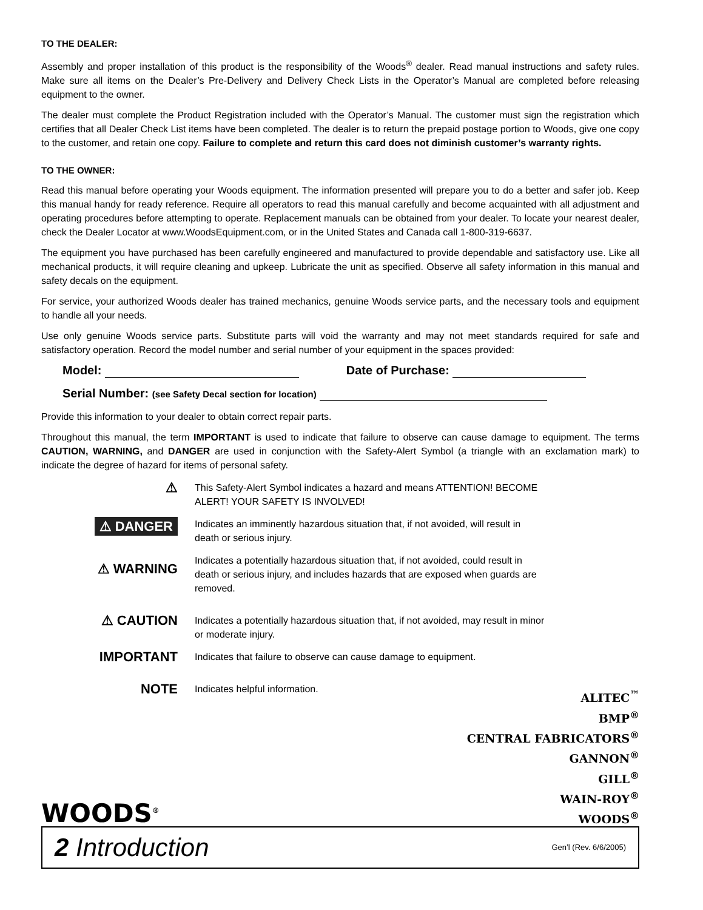TO THE DEALER:
Assembly and proper installation of this product is the responsibility of the Woods<sup>®</sup> dealer. Read manual instructions and safety rules. Make sure all items on the Dealer’s Pre-Delivery and Delivery Check Lists in the Operator’s Manual are completed before releasing equipment to the owner.
The dealer must complete the Product Registration included with the Operator’s Manual. The customer must sign the registration which certifies that all Dealer Check List items have been completed. The dealer is to return the prepaid postage portion to Woods, give one copy to the customer, and retain one copy. Failure to complete and return this card does not diminish customer’s warranty rights.
TO THE OWNER:
Read this manual before operating your Woods equipment. The information presented will prepare you to do a better and safer job. Keep this manual handy for ready reference. Require all operators to read this manual carefully and become acquainted with all adjustment and operating procedures before attempting to operate. Replacement manuals can be obtained from your dealer. To locate your nearest dealer, check the Dealer Locator at www.WoodsEquipment.com, or in the United States and Canada call 1-800-319-6637.
The equipment you have purchased has been carefully engineered and manufactured to provide dependable and satisfactory use. Like all mechanical products, it will require cleaning and upkeep. Lubricate the unit as specified. Observe all safety information in this manual and safety decals on the equipment.
For service, your authorized Woods dealer has trained mechanics, genuine Woods service parts, and the necessary tools and equipment to handle all your needs.
Use only genuine Woods service parts. Substitute parts will void the warranty and may not meet standards required for safe and satisfactory operation. Record the model number and serial number of your equipment in the spaces provided:
Model: Date of Purchase:
Serial Number: (see Safety Decal section for location)
Provide this information to your dealer to obtain correct repair parts.
Throughout this manual, the term IMPORTANT is used to indicate that failure to observe can cause damage to equipment. The terms CAUTION, WARNING, and DANGER are used in conjunction with the Safety-Alert Symbol (a triangle with an exclamation mark) to indicate the degree of hazard for items of personal safety.
⚠
This Safety-Alert Symbol indicates a hazard and means ATTENTION! BECOME ALERT! YOUR SAFETY IS INVOLVED!
⚠ DANGER
Indicates an imminently hazardous situation that, if not avoided, will result in death or serious injury.
⚠ WARNING
Indicates a potentially hazardous situation that, if not avoided, could result in death or serious injury, and includes hazards that are exposed when guards are removed.
⚠ CAUTION
Indicates a potentially hazardous situation that, if not avoided, may result in minor or moderate injury.
IMPORTANT
Indicates that failure to observe can cause damage to equipment.
NOTE
Indicates helpful information.
ALITEC<sup>™</sup>
BMP<sup>®</sup>
CENTRAL FABRICATORS<sup>®</sup>
GANNON<sup>®</sup>
GILL<sup>®</sup>
WAIN-ROY<sup>®</sup>
WOODS<sup>®</sup>
WOODS<sup>®</sup>
2 Introduction Gen’l (Rev. 6/6/2005)